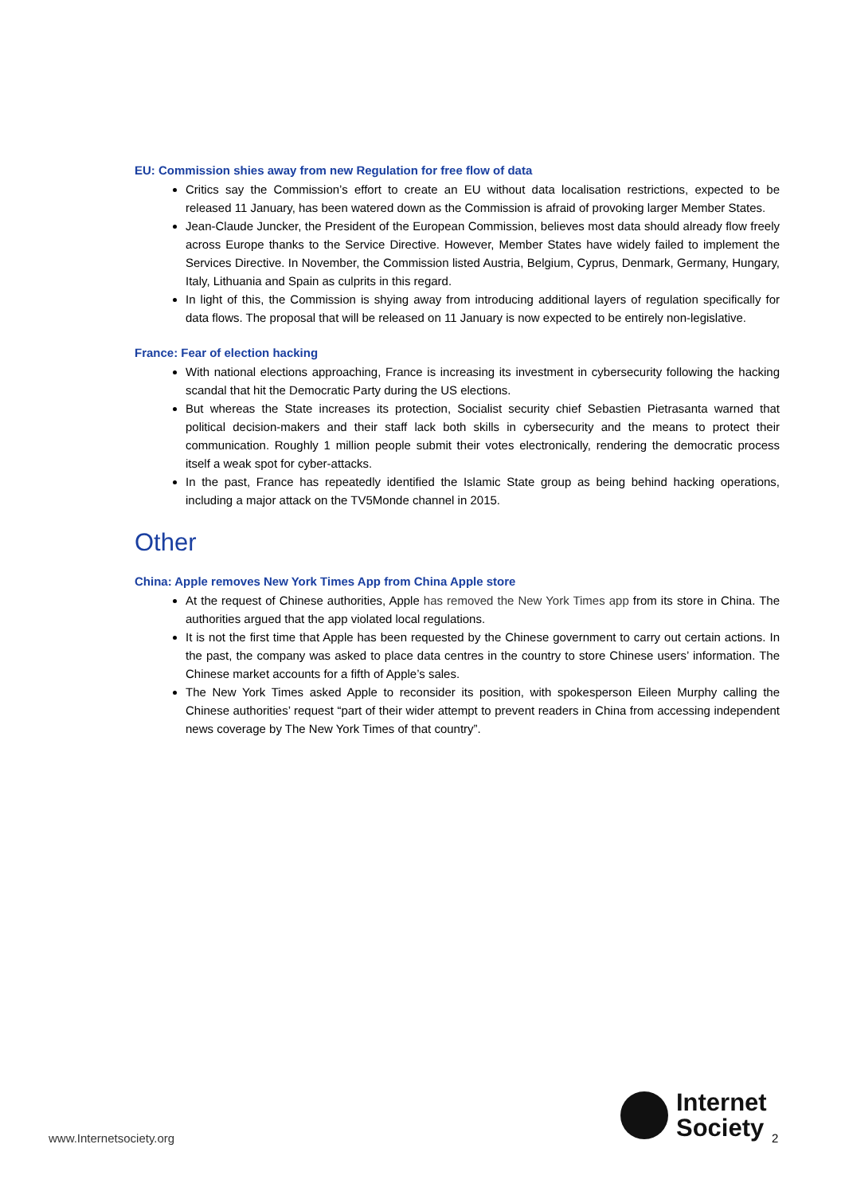EU: Commission shies away from new Regulation for free flow of data
Critics say the Commission’s effort to create an EU without data localisation restrictions, expected to be released 11 January, has been watered down as the Commission is afraid of provoking larger Member States.
Jean-Claude Juncker, the President of the European Commission, believes most data should already flow freely across Europe thanks to the Service Directive. However, Member States have widely failed to implement the Services Directive. In November, the Commission listed Austria, Belgium, Cyprus, Denmark, Germany, Hungary, Italy, Lithuania and Spain as culprits in this regard.
In light of this, the Commission is shying away from introducing additional layers of regulation specifically for data flows. The proposal that will be released on 11 January is now expected to be entirely non-legislative.
France: Fear of election hacking
With national elections approaching, France is increasing its investment in cybersecurity following the hacking scandal that hit the Democratic Party during the US elections.
But whereas the State increases its protection, Socialist security chief Sebastien Pietrasanta warned that political decision-makers and their staff lack both skills in cybersecurity and the means to protect their communication. Roughly 1 million people submit their votes electronically, rendering the democratic process itself a weak spot for cyber-attacks.
In the past, France has repeatedly identified the Islamic State group as being behind hacking operations, including a major attack on the TV5Monde channel in 2015.
Other
China: Apple removes New York Times App from China Apple store
At the request of Chinese authorities, Apple has removed the New York Times app from its store in China. The authorities argued that the app violated local regulations.
It is not the first time that Apple has been requested by the Chinese government to carry out certain actions. In the past, the company was asked to place data centres in the country to store Chinese users’ information. The Chinese market accounts for a fifth of Apple’s sales.
The New York Times asked Apple to reconsider its position, with spokesperson Eileen Murphy calling the Chinese authorities’ request “part of their wider attempt to prevent readers in China from accessing independent news coverage by The New York Times of that country”.
www.Internetsociety.org
Internet
Society
2